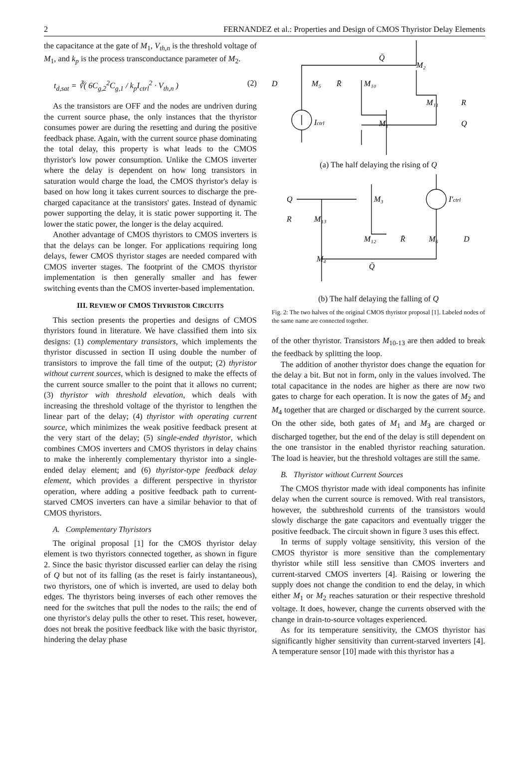2 FERNANDEZ et al.: Properties and Design of CMOS Thyristor Delay Elements
the capacitance at the gate of M<sub>1</sub>, V<sub>th,n</sub> is the threshold voltage of M<sub>1</sub>, and k<sub>p</sub> is the process transconductance parameter of M<sub>2</sub>.
t<sub>d,sat</sub> = ∛( 6C<sub>g,2</sub><sup>2</sup>C<sub>g,1</sub> / k<sub>p</sub>I<sub>ctrl</sub><sup>2</sup> · V<sub>th,n</sub> ) (2)
As the transistors are OFF and the nodes are undriven during the current source phase, the only instances that the thyristor consumes power are during the resetting and during the positive feedback phase. Again, with the current source phase dominating the total delay, this property is what leads to the CMOS thyristor's low power consumption. Unlike the CMOS inverter where the delay is dependent on how long transistors in saturation would charge the load, the CMOS thyristor's delay is based on how long it takes current sources to discharge the pre-charged capacitance at the transistors' gates. Instead of dynamic power supporting the delay, it is static power supporting it. The lower the static power, the longer is the delay acquired.
Another advantage of CMOS thyristors to CMOS inverters is that the delays can be longer. For applications requiring long delays, fewer CMOS thyristor stages are needed compared with CMOS inverter stages. The footprint of the CMOS thyristor implementation is then generally smaller and has fewer switching events than the CMOS inverter-based implementation.
III. REVIEW OF CMOS THYRISTOR CIRCUITS
This section presents the properties and designs of CMOS thyristors found in literature. We have classified them into six designs: (1) complementary transistors, which implements the thyristor discussed in section II using double the number of transistors to improve the fall time of the output; (2) thyristor without current sources, which is designed to make the effects of the current source smaller to the point that it allows no current; (3) thyristor with threshold elevation, which deals with increasing the threshold voltage of the thyristor to lengthen the linear part of the delay; (4) thyristor with operating current source, which minimizes the weak positive feedback present at the very start of the delay; (5) single-ended thyristor, which combines CMOS inverters and CMOS thyristors in delay chains to make the inherently complementary thyristor into a single-ended delay element; and (6) thyristor-type feedback delay element, which provides a different perspective in thyristor operation, where adding a positive feedback path to current-starved CMOS inverters can have a similar behavior to that of CMOS thyristors.
A. Complementary Thyristors
The original proposal [1] for the CMOS thyristor delay element is two thyristors connected together, as shown in figure 2. Since the basic thyristor discussed earlier can delay the rising of Q but not of its falling (as the reset is fairly instantaneous), two thyristors, one of which is inverted, are used to delay both edges. The thyristors being inverses of each other removes the need for the switches that pull the nodes to the rails; the end of one thyristor's delay pulls the other to reset. This reset, however, does not break the positive feedback like with the basic thyristor, hindering the delay phase
Q̄
M₂
D
M₅
R̄
M₁₀
M₁₁
R
Ictrl
M₁
Q
(a) The half delaying the rising of Q
Q
M₃
I′ctrl
R
M₁₃
M₁₂
R̄
M₆
D
M₄
Q̄
(b) The half delaying the falling of Q
Fig. 2: The two halves of the original CMOS thyristor proposal [1]. Labeled nodes of the same name are connected together.
of the other thyristor. Transistors M<sub>10-13</sub> are then added to break the feedback by splitting the loop.
The addition of another thyristor does change the equation for the delay a bit. But not in form, only in the values involved. The total capacitance in the nodes are higher as there are now two gates to charge for each operation. It is now the gates of M<sub>2</sub> and M<sub>4</sub> together that are charged or discharged by the current source. On the other side, both gates of M<sub>1</sub> and M<sub>3</sub> are charged or discharged together, but the end of the delay is still dependent on the one transistor in the enabled thyristor reaching saturation. The load is heavier, but the threshold voltages are still the same.
B. Thyristor without Current Sources
The CMOS thyristor made with ideal components has infinite delay when the current source is removed. With real transistors, however, the subthreshold currents of the transistors would slowly discharge the gate capacitors and eventually trigger the positive feedback. The circuit shown in figure 3 uses this effect.
In terms of supply voltage sensitivity, this version of the CMOS thyristor is more sensitive than the complementary thyristor while still less sensitive than CMOS inverters and current-starved CMOS inverters [4]. Raising or lowering the supply does not change the condition to end the delay, in which either M<sub>1</sub> or M<sub>2</sub> reaches saturation or their respective threshold voltage. It does, however, change the currents observed with the change in drain-to-source voltages experienced.
As for its temperature sensitivity, the CMOS thyristor has significantly higher sensitivity than current-starved inverters [4]. A temperature sensor [10] made with this thyristor has a